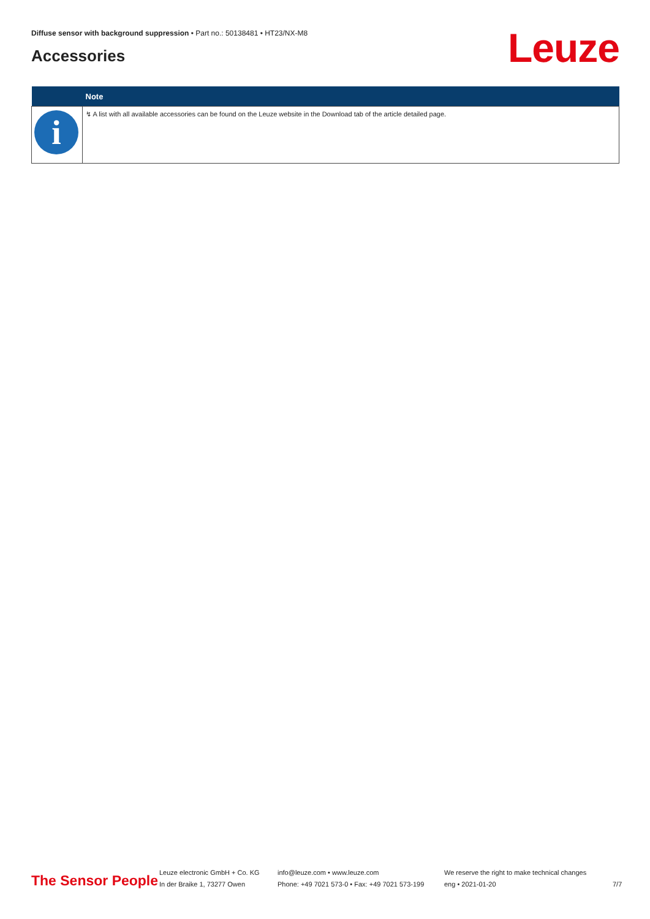Diffuse sensor with background suppression • Part no.: 50138481 • HT23/NX-M8
Accessories Leuze
| | Note |
| --- | --- |
| i | ↯ A list with all available accessories can be found on the Leuze website in the Download tab of the article detailed page. |
The Sensor People
Leuze electronic GmbH + Co. KG
In der Braike 1, 73277 Owen
info@leuze.com • www.leuze.com
Phone: +49 7021 573-0 • Fax: +49 7021 573-199
We reserve the right to make technical changes
eng • 2021-01-20
7/7